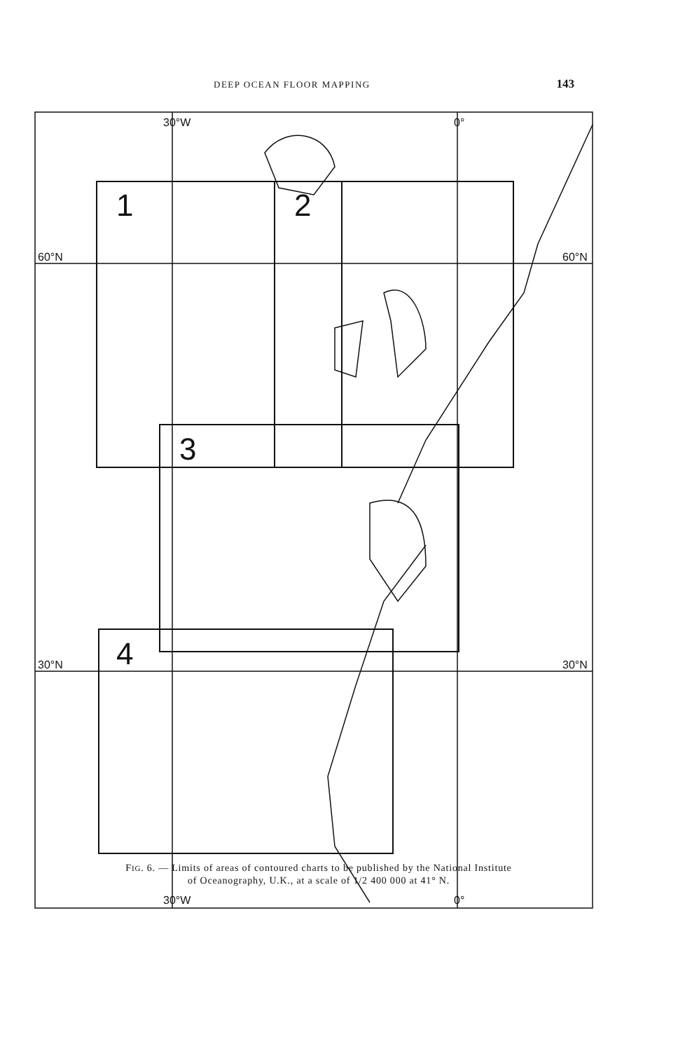DEEP OCEAN FLOOR MAPPING 143
30°W
0°
60°N
60°N
30°N
30°N
30°W
0°
1
2
3
4
FIG. 6. — Limits of areas of contoured charts to be published by the National Institute
of Oceanography, U.K., at a scale of 1/2 400 000 at 41° N.